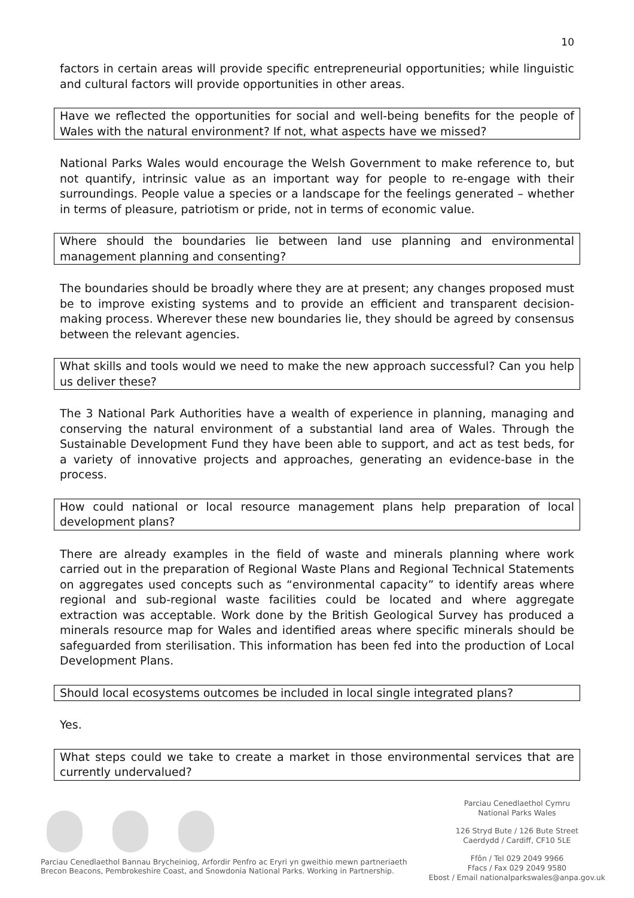10
factors in certain areas will provide specific entrepreneurial opportunities; while linguistic and cultural factors will provide opportunities in other areas.
Have we reflected the opportunities for social and well-being benefits for the people of Wales with the natural environment? If not, what aspects have we missed?
National Parks Wales would encourage the Welsh Government to make reference to, but not quantify, intrinsic value as an important way for people to re-engage with their surroundings. People value a species or a landscape for the feelings generated – whether in terms of pleasure, patriotism or pride, not in terms of economic value.
Where should the boundaries lie between land use planning and environmental management planning and consenting?
The boundaries should be broadly where they are at present; any changes proposed must be to improve existing systems and to provide an efficient and transparent decision-making process. Wherever these new boundaries lie, they should be agreed by consensus between the relevant agencies.
What skills and tools would we need to make the new approach successful? Can you help us deliver these?
The 3 National Park Authorities have a wealth of experience in planning, managing and conserving the natural environment of a substantial land area of Wales. Through the Sustainable Development Fund they have been able to support, and act as test beds, for a variety of innovative projects and approaches, generating an evidence-base in the process.
How could national or local resource management plans help preparation of local development plans?
There are already examples in the field of waste and minerals planning where work carried out in the preparation of Regional Waste Plans and Regional Technical Statements on aggregates used concepts such as “environmental capacity” to identify areas where regional and sub-regional waste facilities could be located and where aggregate extraction was acceptable. Work done by the British Geological Survey has produced a minerals resource map for Wales and identified areas where specific minerals should be safeguarded from sterilisation. This information has been fed into the production of Local Development Plans.
Should local ecosystems outcomes be included in local single integrated plans?
Yes.
What steps could we take to create a market in those environmental services that are currently undervalued?
Parciau Cenedlaethol Bannau Brycheiniog, Arfordir Penfro ac Eryri yn gweithio mewn partneriaeth
Brecon Beacons, Pembrokeshire Coast, and Snowdonia National Parks. Working in Partnership.
Parciau Cenedlaethol Cymru
National Parks Wales
126 Stryd Bute / 126 Bute Street
Caerdydd / Cardiff, CF10 5LE
Ffôn / Tel 029 2049 9966
Ffacs / Fax 029 2049 9580
Ebost / Email nationalparkswales@anpa.gov.uk